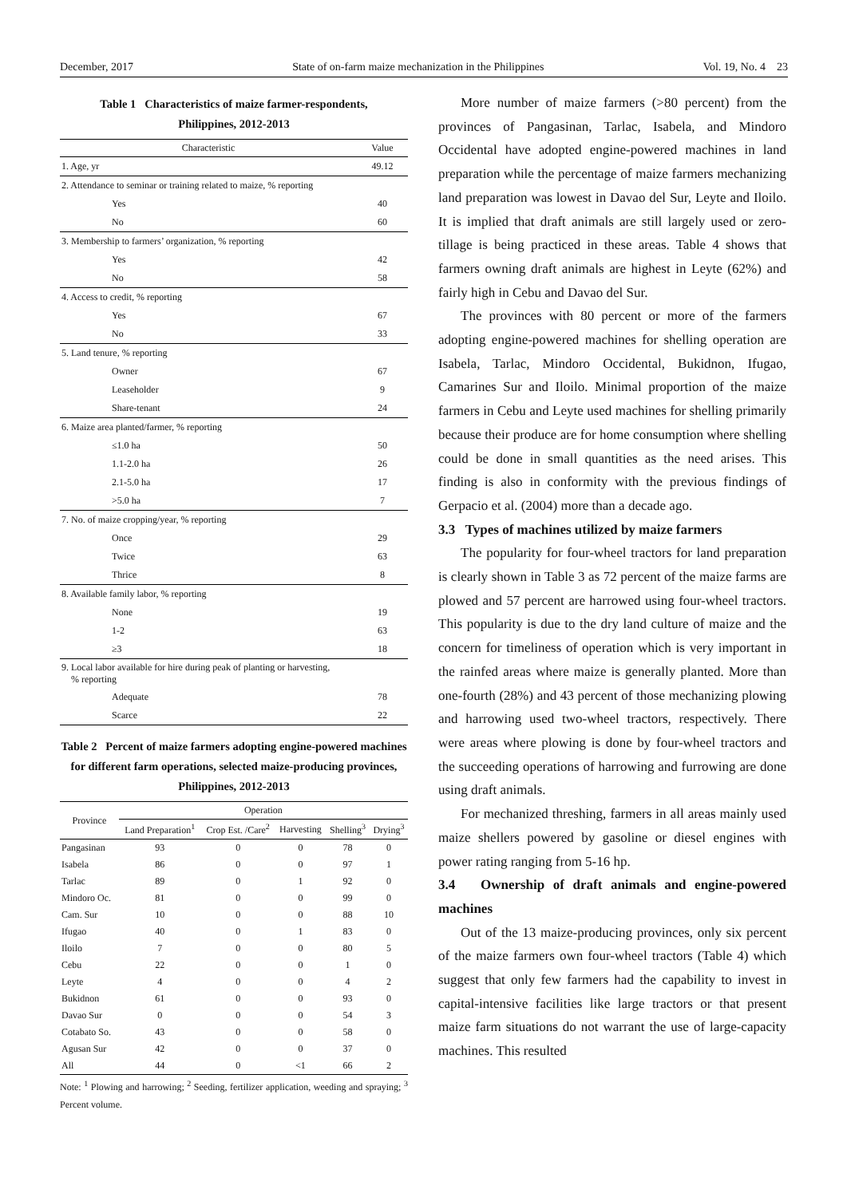December, 2017 State of on-farm maize mechanization in the Philippines Vol. 19, No. 4 23
Table 1 Characteristics of maize farmer-respondents,
Philippines, 2012-2013
| Characteristic | Value |
| --- | --- |
| 1. Age, yr | 49.12 |
| 2. Attendance to seminar or training related to maize, % reporting | |
| Yes | 40 |
| No | 60 |
| 3. Membership to farmers’ organization, % reporting | |
| Yes | 42 |
| No | 58 |
| 4. Access to credit, % reporting | |
| Yes | 67 |
| No | 33 |
| 5. Land tenure, % reporting | |
| Owner | 67 |
| Leaseholder | 9 |
| Share-tenant | 24 |
| 6. Maize area planted/farmer, % reporting | |
| ≤1.0 ha | 50 |
| 1.1-2.0 ha | 26 |
| 2.1-5.0 ha | 17 |
| >5.0 ha | 7 |
| 7. No. of maize cropping/year, % reporting | |
| Once | 29 |
| Twice | 63 |
| Thrice | 8 |
| 8. Available family labor, % reporting | |
| None | 19 |
| 1-2 | 63 |
| ≥3 | 18 |
| 9. Local labor available for hire during peak of planting or harvesting, % reporting | |
| Adequate | 78 |
| Scarce | 22 |
Table 2 Percent of maize farmers adopting engine-powered machines for different farm operations, selected maize-producing provinces, Philippines, 2012-2013
| Province | Operation | | | | |
| --- | --- | --- | --- | --- | --- |
| | Land Preparation<sup>1</sup> | Crop Est. /Care<sup>2</sup> | Harvesting | Shelling<sup>3</sup> | Drying<sup>3</sup> |
| Pangasinan | 93 | 0 | 0 | 78 | 0 |
| Isabela | 86 | 0 | 0 | 97 | 1 |
| Tarlac | 89 | 0 | 1 | 92 | 0 |
| Mindoro Oc. | 81 | 0 | 0 | 99 | 0 |
| Cam. Sur | 10 | 0 | 0 | 88 | 10 |
| Ifugao | 40 | 0 | 1 | 83 | 0 |
| Iloilo | 7 | 0 | 0 | 80 | 5 |
| Cebu | 22 | 0 | 0 | 1 | 0 |
| Leyte | 4 | 0 | 0 | 4 | 2 |
| Bukidnon | 61 | 0 | 0 | 93 | 0 |
| Davao Sur | 0 | 0 | 0 | 54 | 3 |
| Cotabato So. | 43 | 0 | 0 | 58 | 0 |
| Agusan Sur | 42 | 0 | 0 | 37 | 0 |
| All | 44 | 0 | <1 | 66 | 2 |
Note: <sup>1</sup> Plowing and harrowing; <sup>2</sup> Seeding, fertilizer application, weeding and spraying; <sup>3</sup> Percent volume.
More number of maize farmers (>80 percent) from the provinces of Pangasinan, Tarlac, Isabela, and Mindoro Occidental have adopted engine-powered machines in land preparation while the percentage of maize farmers mechanizing land preparation was lowest in Davao del Sur, Leyte and Iloilo. It is implied that draft animals are still largely used or zero-tillage is being practiced in these areas. Table 4 shows that farmers owning draft animals are highest in Leyte (62%) and fairly high in Cebu and Davao del Sur.
The provinces with 80 percent or more of the farmers adopting engine-powered machines for shelling operation are Isabela, Tarlac, Mindoro Occidental, Bukidnon, Ifugao, Camarines Sur and Iloilo. Minimal proportion of the maize farmers in Cebu and Leyte used machines for shelling primarily because their produce are for home consumption where shelling could be done in small quantities as the need arises. This finding is also in conformity with the previous findings of Gerpacio et al. (2004) more than a decade ago.
3.3 Types of machines utilized by maize farmers
The popularity for four-wheel tractors for land preparation is clearly shown in Table 3 as 72 percent of the maize farms are plowed and 57 percent are harrowed using four-wheel tractors. This popularity is due to the dry land culture of maize and the concern for timeliness of operation which is very important in the rainfed areas where maize is generally planted. More than one-fourth (28%) and 43 percent of those mechanizing plowing and harrowing used two-wheel tractors, respectively. There were areas where plowing is done by four-wheel tractors and the succeeding operations of harrowing and furrowing are done using draft animals.
For mechanized threshing, farmers in all areas mainly used maize shellers powered by gasoline or diesel engines with power rating ranging from 5-16 hp.
3.4 Ownership of draft animals and engine-powered machines
Out of the 13 maize-producing provinces, only six percent of the maize farmers own four-wheel tractors (Table 4) which suggest that only few farmers had the capability to invest in capital-intensive facilities like large tractors or that present maize farm situations do not warrant the use of large-capacity machines. This resulted